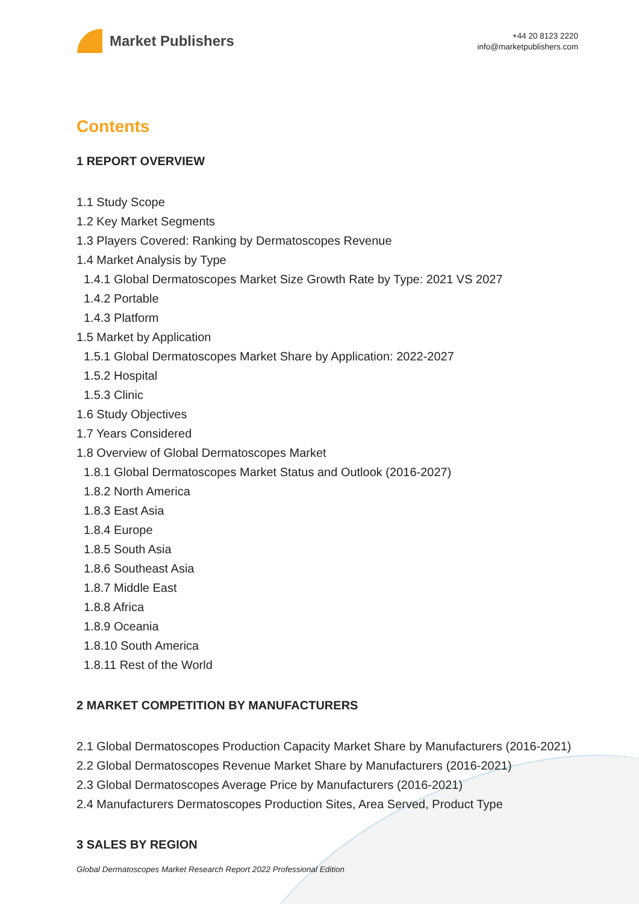Market Publishers
+44 20 8123 2220
info@marketpublishers.com
Contents
1 REPORT OVERVIEW
1.1 Study Scope
1.2 Key Market Segments
1.3 Players Covered: Ranking by Dermatoscopes Revenue
1.4 Market Analysis by Type
1.4.1 Global Dermatoscopes Market Size Growth Rate by Type: 2021 VS 2027
1.4.2 Portable
1.4.3 Platform
1.5 Market by Application
1.5.1 Global Dermatoscopes Market Share by Application: 2022-2027
1.5.2 Hospital
1.5.3 Clinic
1.6 Study Objectives
1.7 Years Considered
1.8 Overview of Global Dermatoscopes Market
1.8.1 Global Dermatoscopes Market Status and Outlook (2016-2027)
1.8.2 North America
1.8.3 East Asia
1.8.4 Europe
1.8.5 South Asia
1.8.6 Southeast Asia
1.8.7 Middle East
1.8.8 Africa
1.8.9 Oceania
1.8.10 South America
1.8.11 Rest of the World
2 MARKET COMPETITION BY MANUFACTURERS
2.1 Global Dermatoscopes Production Capacity Market Share by Manufacturers (2016-2021)
2.2 Global Dermatoscopes Revenue Market Share by Manufacturers (2016-2021)
2.3 Global Dermatoscopes Average Price by Manufacturers (2016-2021)
2.4 Manufacturers Dermatoscopes Production Sites, Area Served, Product Type
3 SALES BY REGION
Global Dermatoscopes Market Research Report 2022 Professional Edition